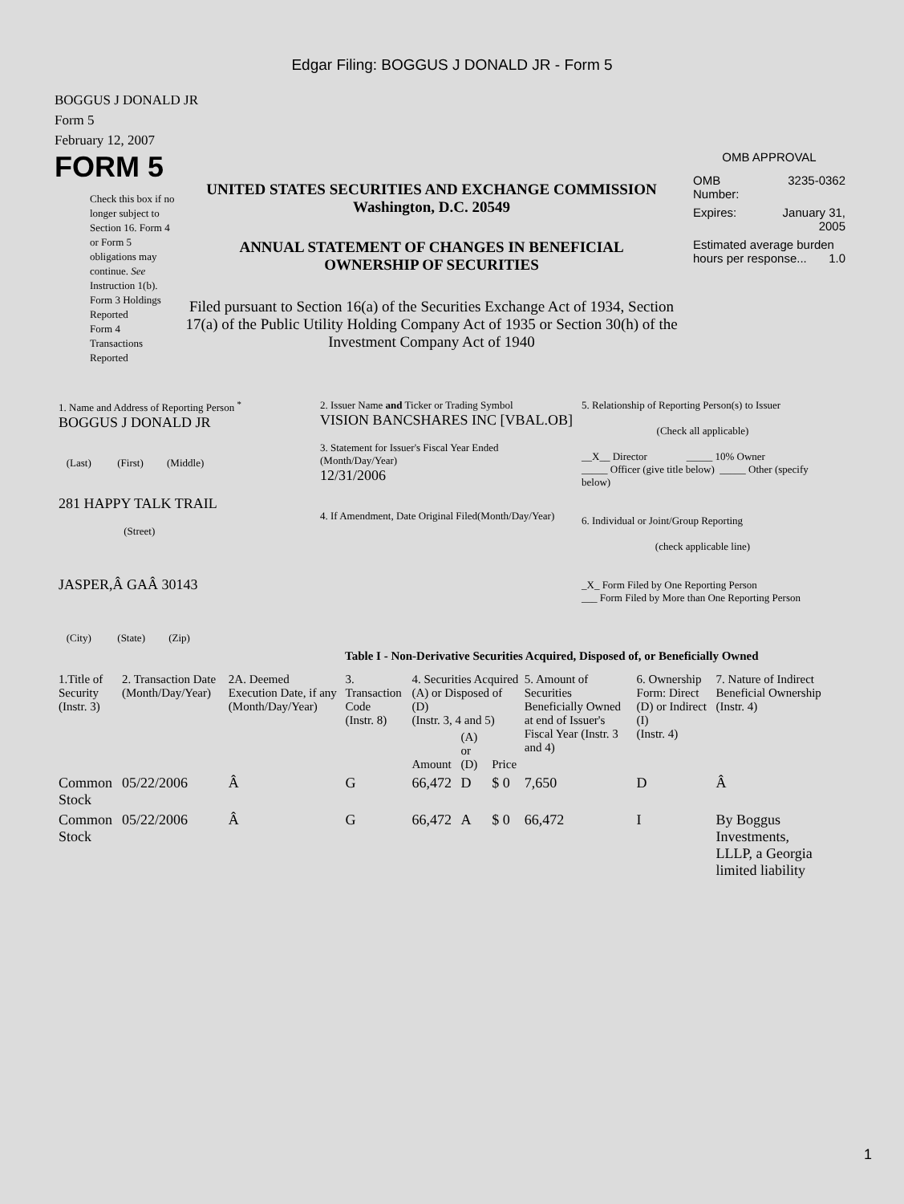Edgar Filing: BOGGUS J DONALD JR - Form 5
BOGGUS J DONALD JR
Form 5
February 12, 2007
FORM 5
Check this box if no longer subject to Section 16. Form 4 or Form 5 obligations may continue. See Instruction 1(b).
Form 3 Holdings Reported
Form 4 Transactions Reported
UNITED STATES SECURITIES AND EXCHANGE COMMISSION
Washington, D.C. 20549
ANNUAL STATEMENT OF CHANGES IN BENEFICIAL
OWNERSHIP OF SECURITIES
Filed pursuant to Section 16(a) of the Securities Exchange Act of 1934, Section 17(a) of the Public Utility Holding Company Act of 1935 or Section 30(h) of the Investment Company Act of 1940
OMB APPROVAL
OMB
Number: 3235-0362
Expires: January 31,
2005
Estimated average burden hours per response... 1.0
| 1. Name and Address of Reporting Person <sup>*</sup> BOGGUS J DONALD JR (Last) (First) (Middle) 281 HAPPY TALK TRAIL (Street) JASPER,Â GAÂ 30143 (City) (State) (Zip) | 2. Issuer Name and Ticker or Trading Symbol VISION BANCSHARES INC [VBAL.OB] 3. Statement for Issuer's Fiscal Year Ended (Month/Day/Year) 12/31/2006 4. If Amendment, Date Original Filed(Month/Day/Year) | 5. Relationship of Reporting Person(s) to Issuer (Check all applicable) __X__ Director _____ 10% Owner _____ Officer (give title below) _____ Other (specify below) 6. Individual or Joint/Group Reporting (check applicable line) _X_ Form Filed by One Reporting Person ___ Form Filed by More than One Reporting Person |
Table I - Non-Derivative Securities Acquired, Disposed of, or Beneficially Owned
| 1.Title of Security (Instr. 3) | 2. Transaction Date (Month/Day/Year) | 2A. Deemed Execution Date, if any (Month/Day/Year) | 3. Transaction Code (Instr. 8) | 4. Securities Acquired (A) or Disposed of (D) (Instr. 3, 4 and 5) | | | 5. Amount of Securities Beneficially Owned at end of Issuer's Fiscal Year (Instr. 3 and 4) | 6. Ownership Form: Direct (D) or Indirect (I) (Instr. 4) | 7. Nature of Indirect Beneficial Ownership (Instr. 4) |
| --- | --- | --- | --- | --- | --- | --- | --- | --- | --- |
| | | | | Amount | (A) or (D) | Price | | | |
| Common Stock | 05/22/2006 | Â | G | 66,472 | D | $ 0 | 7,650 | D | Â |
| Common Stock | 05/22/2006 | Â | G | 66,472 | A | $ 0 | 66,472 | I | By Boggus Investments, LLLP, a Georgia limited liability |
1